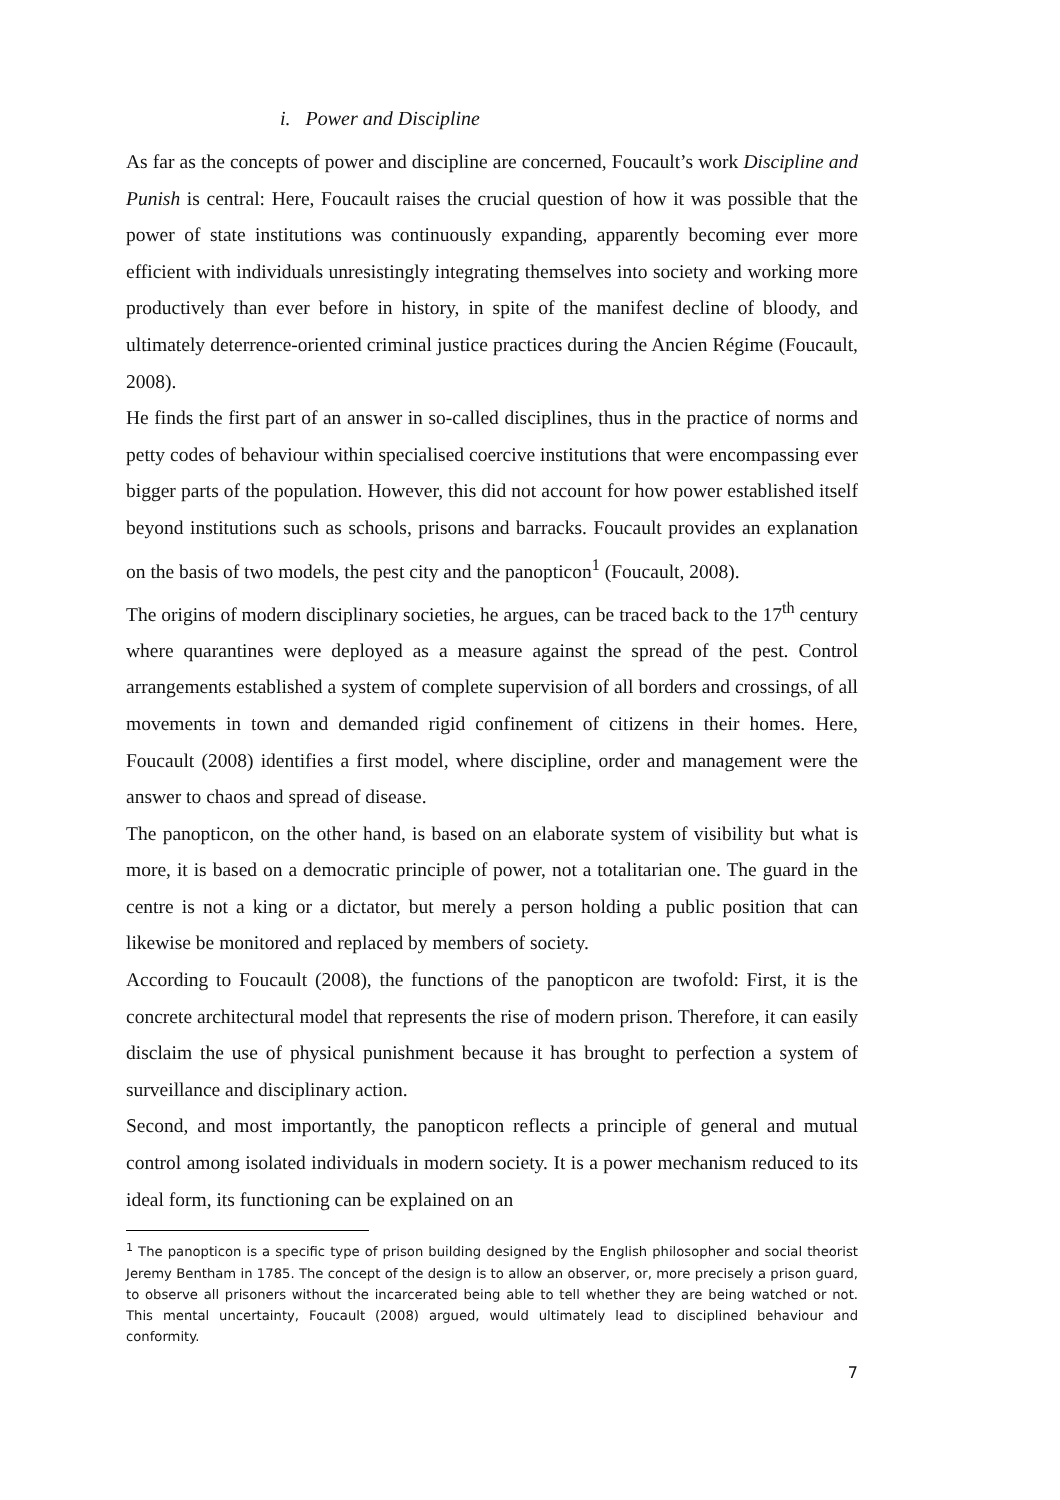i. Power and Discipline
As far as the concepts of power and discipline are concerned, Foucault’s work Discipline and Punish is central: Here, Foucault raises the crucial question of how it was possible that the power of state institutions was continuously expanding, apparently becoming ever more efficient with individuals unresistingly integrating themselves into society and working more productively than ever before in history, in spite of the manifest decline of bloody, and ultimately deterrence-oriented criminal justice practices during the Ancien Régime (Foucault, 2008).
He finds the first part of an answer in so-called disciplines, thus in the practice of norms and petty codes of behaviour within specialised coercive institutions that were encompassing ever bigger parts of the population. However, this did not account for how power established itself beyond institutions such as schools, prisons and barracks. Foucault provides an explanation on the basis of two models, the pest city and the panopticon<sup>1</sup> (Foucault, 2008).
The origins of modern disciplinary societies, he argues, can be traced back to the 17<sup>th</sup> century where quarantines were deployed as a measure against the spread of the pest. Control arrangements established a system of complete supervision of all borders and crossings, of all movements in town and demanded rigid confinement of citizens in their homes. Here, Foucault (2008) identifies a first model, where discipline, order and management were the answer to chaos and spread of disease.
The panopticon, on the other hand, is based on an elaborate system of visibility but what is more, it is based on a democratic principle of power, not a totalitarian one. The guard in the centre is not a king or a dictator, but merely a person holding a public position that can likewise be monitored and replaced by members of society.
According to Foucault (2008), the functions of the panopticon are twofold: First, it is the concrete architectural model that represents the rise of modern prison. Therefore, it can easily disclaim the use of physical punishment because it has brought to perfection a system of surveillance and disciplinary action.
Second, and most importantly, the panopticon reflects a principle of general and mutual control among isolated individuals in modern society. It is a power mechanism reduced to its ideal form, its functioning can be explained on an
<sup>1</sup> The panopticon is a specific type of prison building designed by the English philosopher and social theorist Jeremy Bentham in 1785. The concept of the design is to allow an observer, or, more precisely a prison guard, to observe all prisoners without the incarcerated being able to tell whether they are being watched or not. This mental uncertainty, Foucault (2008) argued, would ultimately lead to disciplined behaviour and conformity.
7